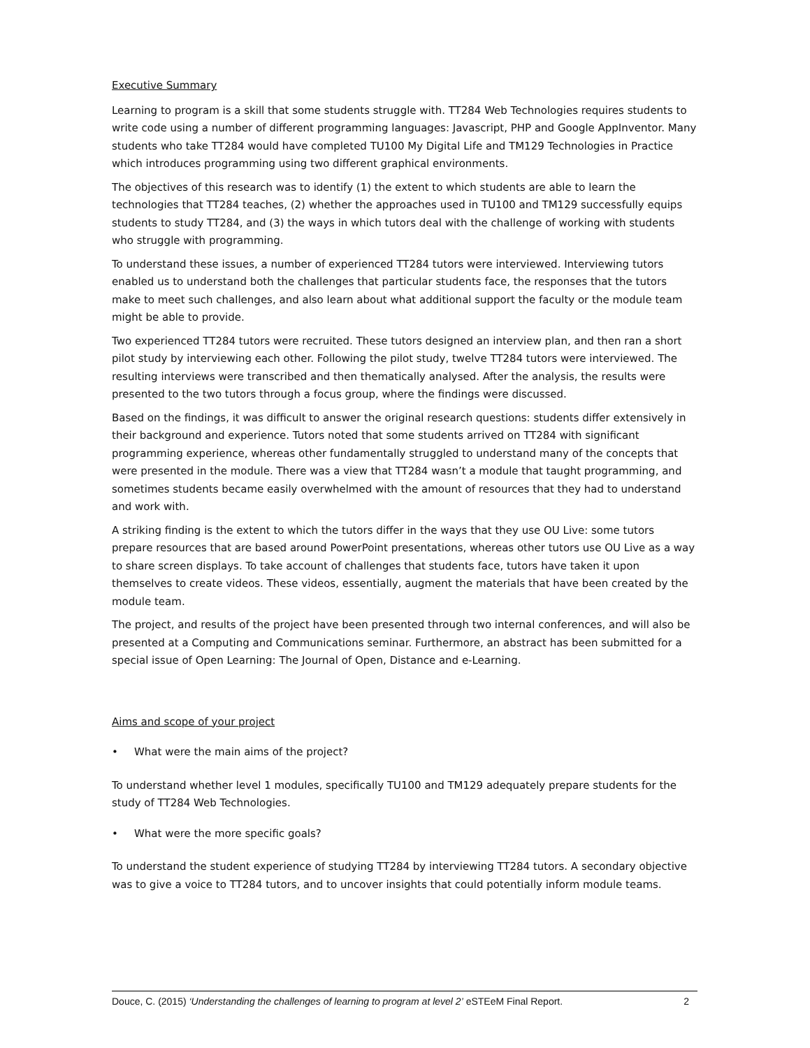Executive Summary
Learning to program is a skill that some students struggle with. TT284 Web Technologies requires students to write code using a number of different programming languages: Javascript, PHP and Google AppInventor. Many students who take TT284 would have completed TU100 My Digital Life and TM129 Technologies in Practice which introduces programming using two different graphical environments.
The objectives of this research was to identify (1) the extent to which students are able to learn the technologies that TT284 teaches, (2) whether the approaches used in TU100 and TM129 successfully equips students to study TT284, and (3) the ways in which tutors deal with the challenge of working with students who struggle with programming.
To understand these issues, a number of experienced TT284 tutors were interviewed. Interviewing tutors enabled us to understand both the challenges that particular students face, the responses that the tutors make to meet such challenges, and also learn about what additional support the faculty or the module team might be able to provide.
Two experienced TT284 tutors were recruited. These tutors designed an interview plan, and then ran a short pilot study by interviewing each other. Following the pilot study, twelve TT284 tutors were interviewed. The resulting interviews were transcribed and then thematically analysed. After the analysis, the results were presented to the two tutors through a focus group, where the findings were discussed.
Based on the findings, it was difficult to answer the original research questions: students differ extensively in their background and experience. Tutors noted that some students arrived on TT284 with significant programming experience, whereas other fundamentally struggled to understand many of the concepts that were presented in the module. There was a view that TT284 wasn’t a module that taught programming, and sometimes students became easily overwhelmed with the amount of resources that they had to understand and work with.
A striking finding is the extent to which the tutors differ in the ways that they use OU Live: some tutors prepare resources that are based around PowerPoint presentations, whereas other tutors use OU Live as a way to share screen displays. To take account of challenges that students face, tutors have taken it upon themselves to create videos. These videos, essentially, augment the materials that have been created by the module team.
The project, and results of the project have been presented through two internal conferences, and will also be presented at a Computing and Communications seminar. Furthermore, an abstract has been submitted for a special issue of Open Learning: The Journal of Open, Distance and e-Learning.
Aims and scope of your project
• What were the main aims of the project?
To understand whether level 1 modules, specifically TU100 and TM129 adequately prepare students for the study of TT284 Web Technologies.
• What were the more specific goals?
To understand the student experience of studying TT284 by interviewing TT284 tutors. A secondary objective was to give a voice to TT284 tutors, and to uncover insights that could potentially inform module teams.
Douce, C. (2015) ‘Understanding the challenges of learning to program at level 2’ eSTEeM Final Report. 2